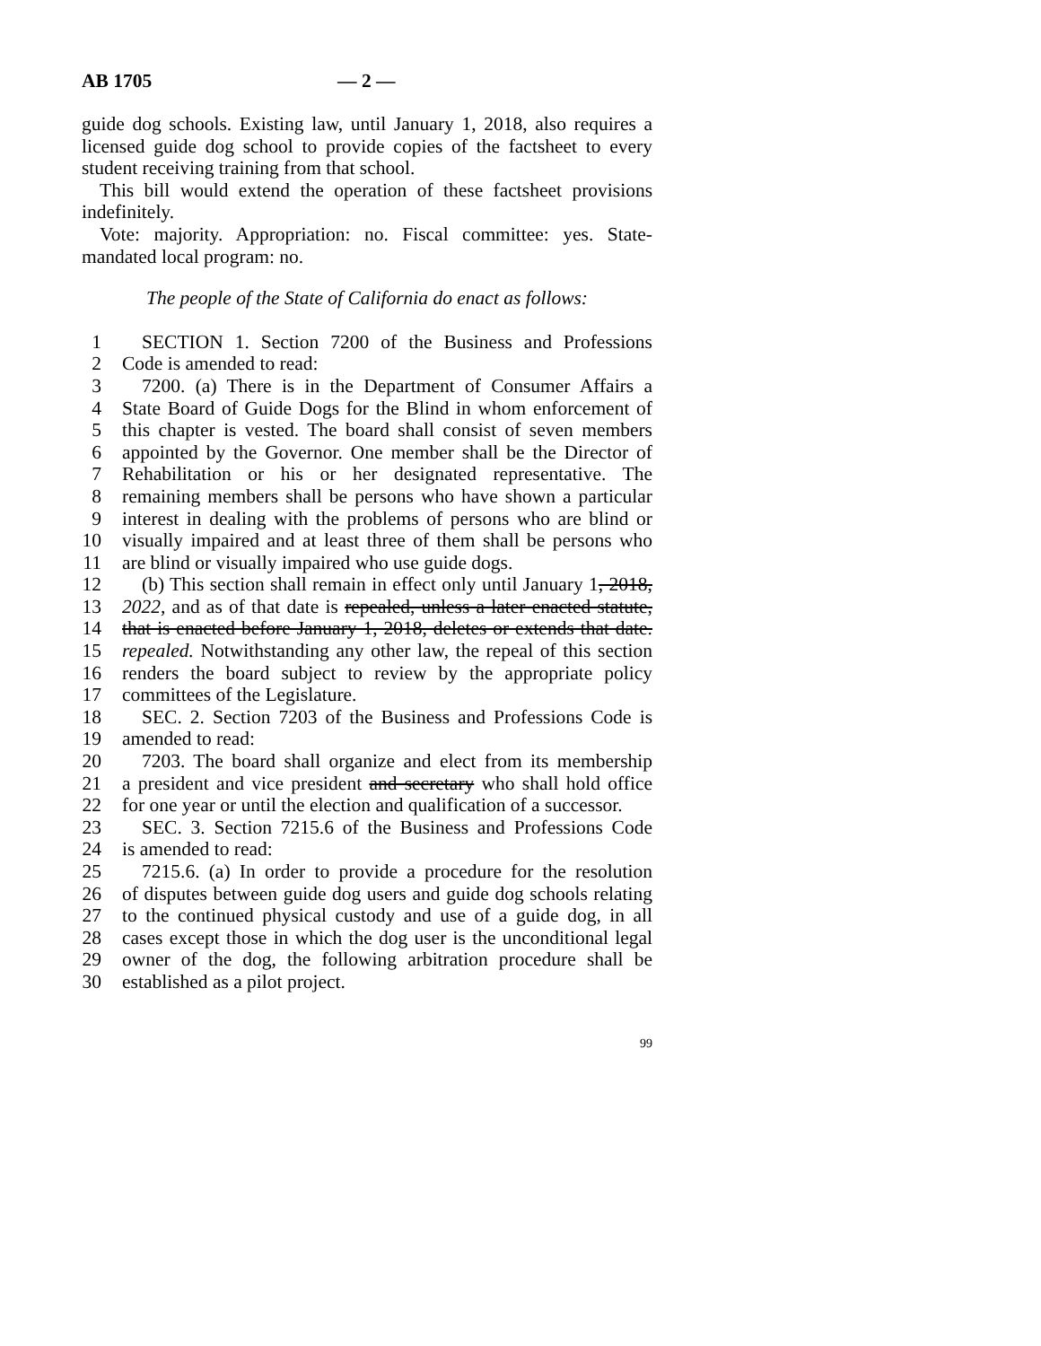AB 1705 — 2 —
guide dog schools. Existing law, until January 1, 2018, also requires a licensed guide dog school to provide copies of the factsheet to every student receiving training from that school.
This bill would extend the operation of these factsheet provisions indefinitely.
Vote: majority. Appropriation: no. Fiscal committee: yes. State-mandated local program: no.
The people of the State of California do enact as follows:
1 SECTION 1. Section 7200 of the Business and Professions
2 Code is amended to read:
3 7200. (a) There is in the Department of Consumer Affairs a
4 State Board of Guide Dogs for the Blind in whom enforcement of
5 this chapter is vested. The board shall consist of seven members
6 appointed by the Governor. One member shall be the Director of
7 Rehabilitation or his or her designated representative. The
8 remaining members shall be persons who have shown a particular
9 interest in dealing with the problems of persons who are blind or
10 visually impaired and at least three of them shall be persons who
11 are blind or visually impaired who use guide dogs.
12 (b) This section shall remain in effect only until January 1, 2018,
13 2022, and as of that date is repealed, unless a later enacted statute,
14 that is enacted before January 1, 2018, deletes or extends that date.
15 repealed. Notwithstanding any other law, the repeal of this section
16 renders the board subject to review by the appropriate policy
17 committees of the Legislature.
18 SEC. 2. Section 7203 of the Business and Professions Code is
19 amended to read:
20 7203. The board shall organize and elect from its membership
21 a president and vice president and secretary who shall hold office
22 for one year or until the election and qualification of a successor.
23 SEC. 3. Section 7215.6 of the Business and Professions Code
24 is amended to read:
25 7215.6. (a) In order to provide a procedure for the resolution
26 of disputes between guide dog users and guide dog schools relating
27 to the continued physical custody and use of a guide dog, in all
28 cases except those in which the dog user is the unconditional legal
29 owner of the dog, the following arbitration procedure shall be
30 established as a pilot project.
99